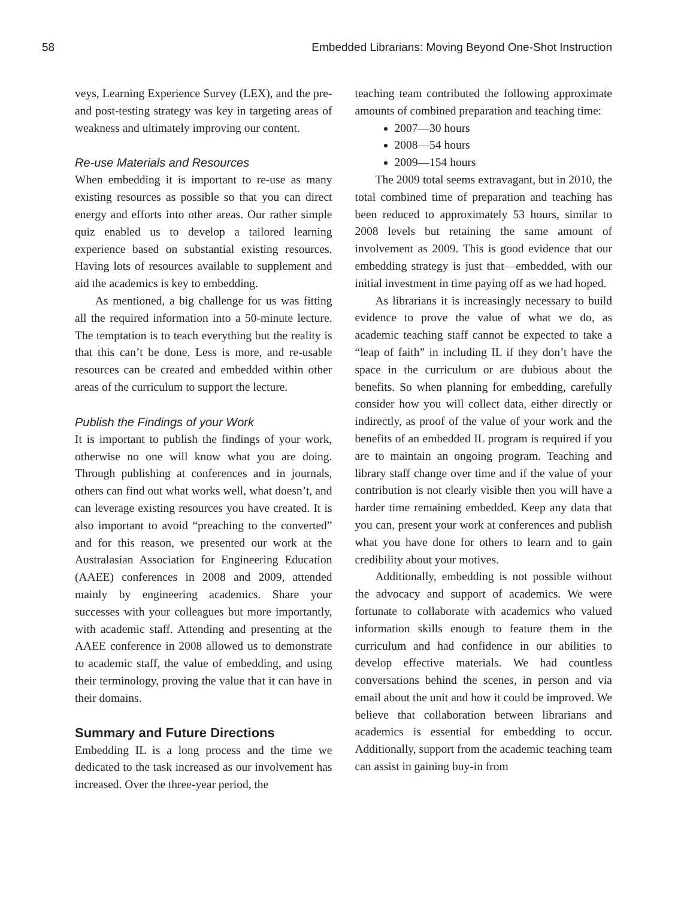58 Embedded Librarians: Moving Beyond One-Shot Instruction
veys, Learning Experience Survey (LEX), and the pre- and post-testing strategy was key in targeting areas of weakness and ultimately improving our content.
Re-use Materials and Resources
When embedding it is important to re-use as many existing resources as possible so that you can direct energy and efforts into other areas. Our rather simple quiz enabled us to develop a tailored learning experience based on substantial existing resources. Having lots of resources available to supplement and aid the academics is key to embedding.
As mentioned, a big challenge for us was fitting all the required information into a 50-minute lecture. The temptation is to teach everything but the reality is that this can’t be done. Less is more, and re-usable resources can be created and embedded within other areas of the curriculum to support the lecture.
Publish the Findings of your Work
It is important to publish the findings of your work, otherwise no one will know what you are doing. Through publishing at conferences and in journals, others can find out what works well, what doesn’t, and can leverage existing resources you have created. It is also important to avoid “preaching to the converted” and for this reason, we presented our work at the Australasian Association for Engineering Education (AAEE) conferences in 2008 and 2009, attended mainly by engineering academics. Share your successes with your colleagues but more importantly, with academic staff. Attending and presenting at the AAEE conference in 2008 allowed us to demonstrate to academic staff, the value of embedding, and using their terminology, proving the value that it can have in their domains.
Summary and Future Directions
Embedding IL is a long process and the time we dedicated to the task increased as our involvement has increased. Over the three-year period, the
teaching team contributed the following approximate amounts of combined preparation and teaching time:
2007—30 hours
2008—54 hours
2009—154 hours
The 2009 total seems extravagant, but in 2010, the total combined time of preparation and teaching has been reduced to approximately 53 hours, similar to 2008 levels but retaining the same amount of involvement as 2009. This is good evidence that our embedding strategy is just that—embedded, with our initial investment in time paying off as we had hoped.
As librarians it is increasingly necessary to build evidence to prove the value of what we do, as academic teaching staff cannot be expected to take a “leap of faith” in including IL if they don’t have the space in the curriculum or are dubious about the benefits. So when planning for embedding, carefully consider how you will collect data, either directly or indirectly, as proof of the value of your work and the benefits of an embedded IL program is required if you are to maintain an ongoing program. Teaching and library staff change over time and if the value of your contribution is not clearly visible then you will have a harder time remaining embedded. Keep any data that you can, present your work at conferences and publish what you have done for others to learn and to gain credibility about your motives.
Additionally, embedding is not possible without the advocacy and support of academics. We were fortunate to collaborate with academics who valued information skills enough to feature them in the curriculum and had confidence in our abilities to develop effective materials. We had countless conversations behind the scenes, in person and via email about the unit and how it could be improved. We believe that collaboration between librarians and academics is essential for embedding to occur. Additionally, support from the academic teaching team can assist in gaining buy-in from